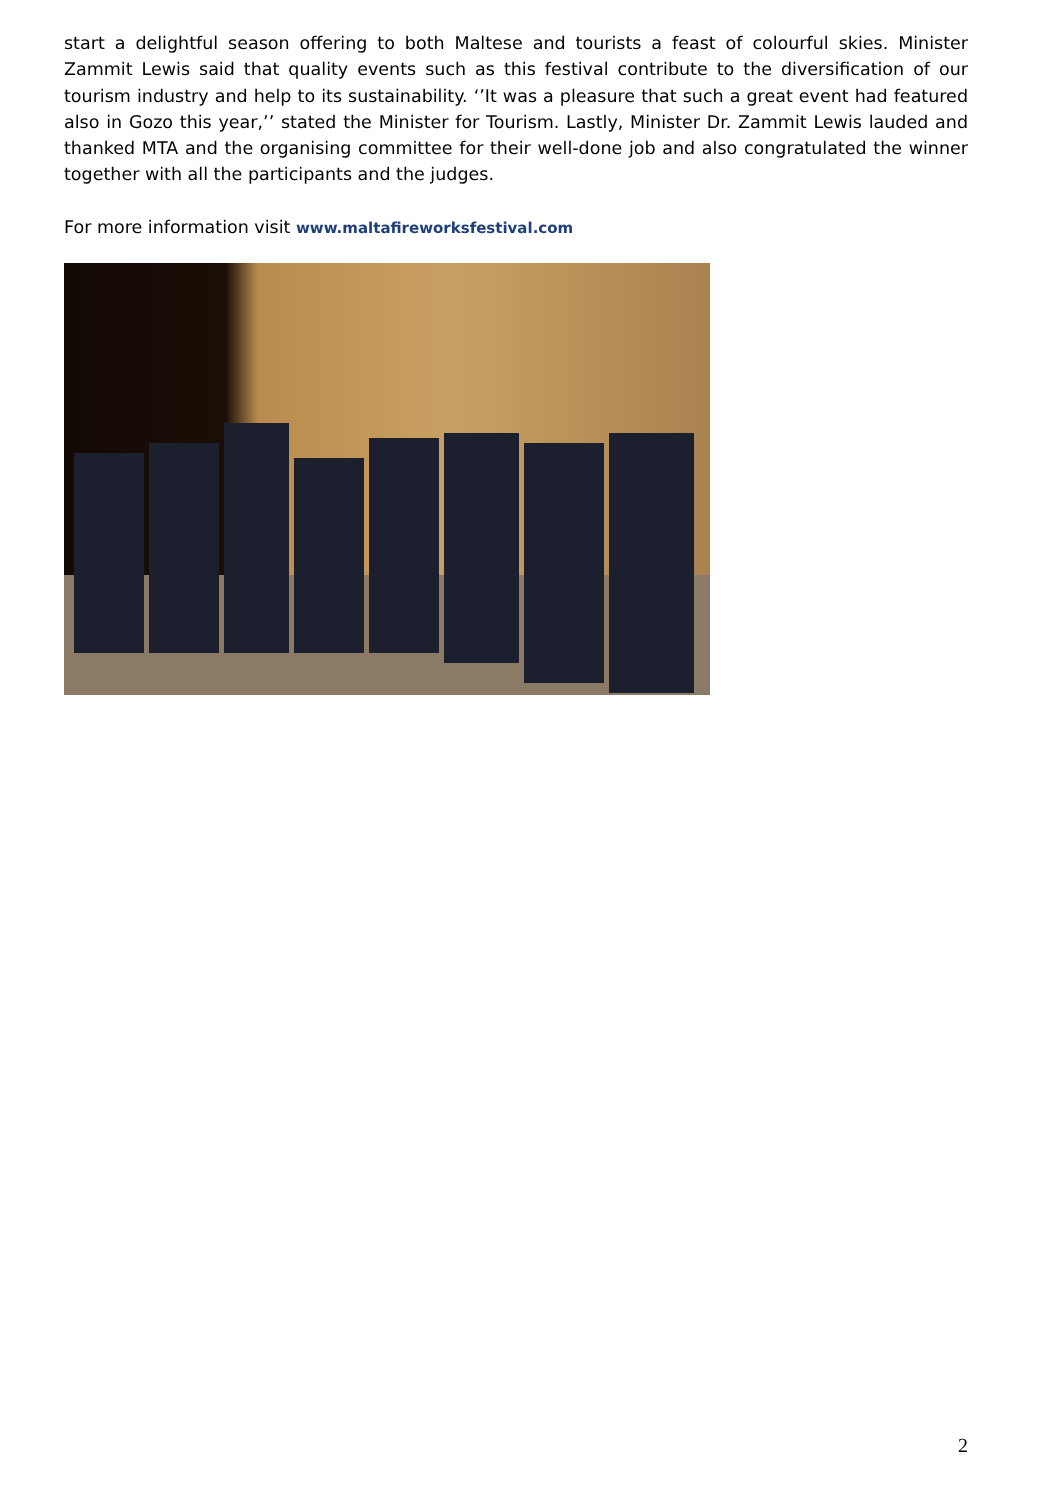start a delightful season offering to both Maltese and tourists a feast of colourful skies. Minister Zammit Lewis said that quality events such as this festival contribute to the diversification of our tourism industry and help to its sustainability. ‘’It was a pleasure that such a great event had featured also in Gozo this year,’’ stated the Minister for Tourism. Lastly, Minister Dr. Zammit Lewis lauded and thanked MTA and the organising committee for their well-done job and also congratulated the winner together with all the participants and the judges.
For more information visit www.maltafireworksfestival.com
2